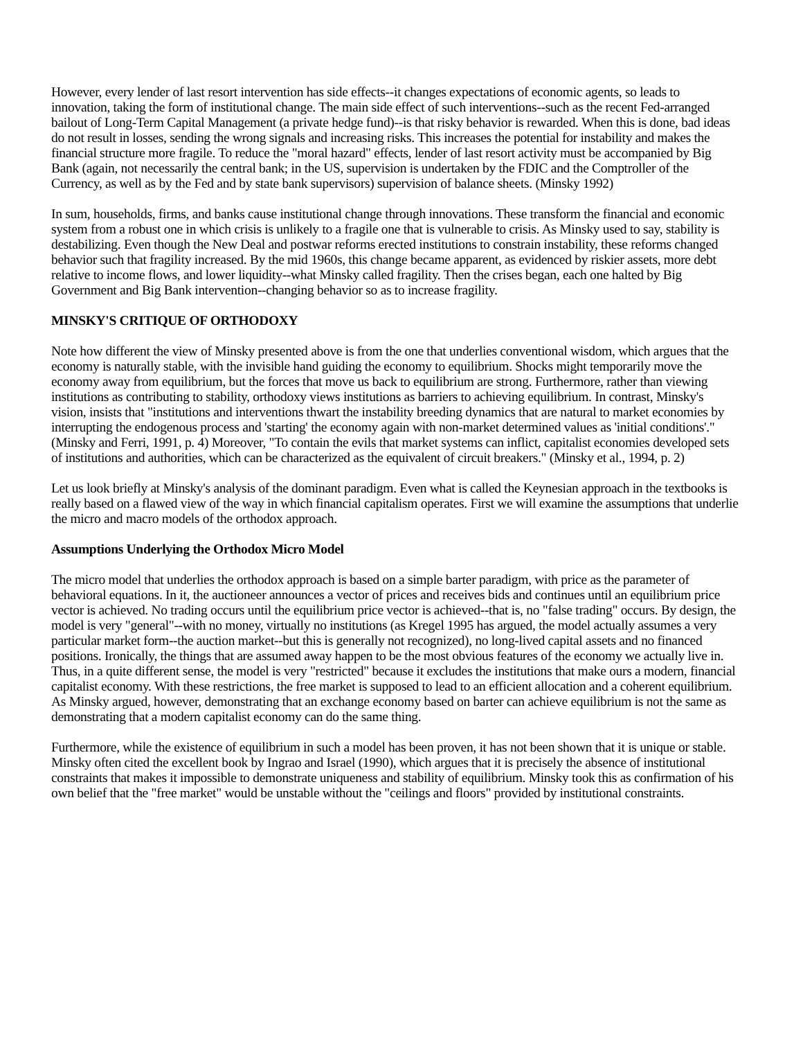However, every lender of last resort intervention has side effects--it changes expectations of economic agents, so leads to innovation, taking the form of institutional change. The main side effect of such interventions--such as the recent Fed-arranged bailout of Long-Term Capital Management (a private hedge fund)--is that risky behavior is rewarded. When this is done, bad ideas do not result in losses, sending the wrong signals and increasing risks. This increases the potential for instability and makes the financial structure more fragile. To reduce the "moral hazard" effects, lender of last resort activity must be accompanied by Big Bank (again, not necessarily the central bank; in the US, supervision is undertaken by the FDIC and the Comptroller of the Currency, as well as by the Fed and by state bank supervisors) supervision of balance sheets. (Minsky 1992)
In sum, households, firms, and banks cause institutional change through innovations. These transform the financial and economic system from a robust one in which crisis is unlikely to a fragile one that is vulnerable to crisis. As Minsky used to say, stability is destabilizing. Even though the New Deal and postwar reforms erected institutions to constrain instability, these reforms changed behavior such that fragility increased. By the mid 1960s, this change became apparent, as evidenced by riskier assets, more debt relative to income flows, and lower liquidity--what Minsky called fragility. Then the crises began, each one halted by Big Government and Big Bank intervention--changing behavior so as to increase fragility.
MINSKY'S CRITIQUE OF ORTHODOXY
Note how different the view of Minsky presented above is from the one that underlies conventional wisdom, which argues that the economy is naturally stable, with the invisible hand guiding the economy to equilibrium. Shocks might temporarily move the economy away from equilibrium, but the forces that move us back to equilibrium are strong. Furthermore, rather than viewing institutions as contributing to stability, orthodoxy views institutions as barriers to achieving equilibrium. In contrast, Minsky's vision, insists that "institutions and interventions thwart the instability breeding dynamics that are natural to market economies by interrupting the endogenous process and 'starting' the economy again with non-market determined values as 'initial conditions'." (Minsky and Ferri, 1991, p. 4) Moreover, "To contain the evils that market systems can inflict, capitalist economies developed sets of institutions and authorities, which can be characterized as the equivalent of circuit breakers." (Minsky et al., 1994, p. 2)
Let us look briefly at Minsky's analysis of the dominant paradigm. Even what is called the Keynesian approach in the textbooks is really based on a flawed view of the way in which financial capitalism operates. First we will examine the assumptions that underlie the micro and macro models of the orthodox approach.
Assumptions Underlying the Orthodox Micro Model
The micro model that underlies the orthodox approach is based on a simple barter paradigm, with price as the parameter of behavioral equations. In it, the auctioneer announces a vector of prices and receives bids and continues until an equilibrium price vector is achieved. No trading occurs until the equilibrium price vector is achieved--that is, no "false trading" occurs. By design, the model is very "general"--with no money, virtually no institutions (as Kregel 1995 has argued, the model actually assumes a very particular market form--the auction market--but this is generally not recognized), no long-lived capital assets and no financed positions. Ironically, the things that are assumed away happen to be the most obvious features of the economy we actually live in. Thus, in a quite different sense, the model is very "restricted" because it excludes the institutions that make ours a modern, financial capitalist economy. With these restrictions, the free market is supposed to lead to an efficient allocation and a coherent equilibrium. As Minsky argued, however, demonstrating that an exchange economy based on barter can achieve equilibrium is not the same as demonstrating that a modern capitalist economy can do the same thing.
Furthermore, while the existence of equilibrium in such a model has been proven, it has not been shown that it is unique or stable. Minsky often cited the excellent book by Ingrao and Israel (1990), which argues that it is precisely the absence of institutional constraints that makes it impossible to demonstrate uniqueness and stability of equilibrium. Minsky took this as confirmation of his own belief that the "free market" would be unstable without the "ceilings and floors" provided by institutional constraints.